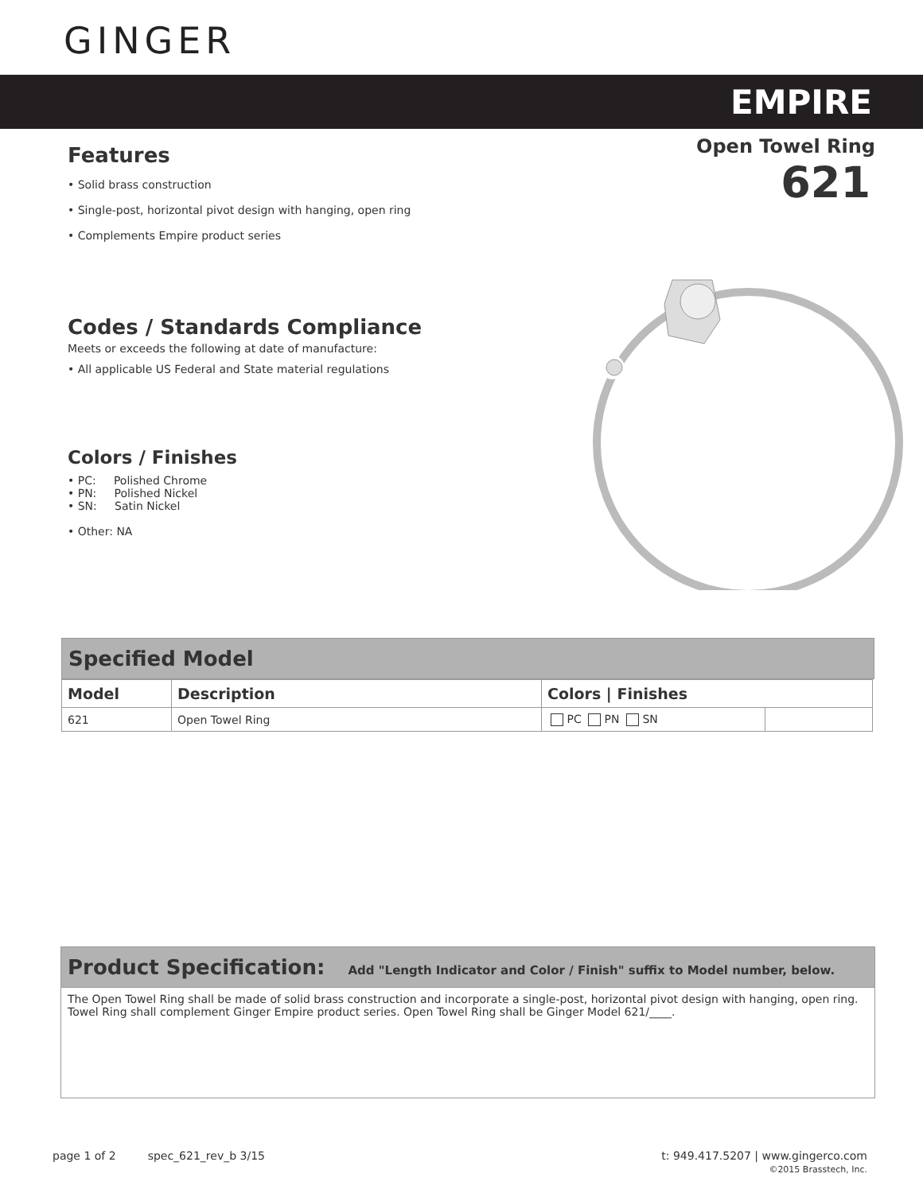GINGER
EMPIRE
Features
• Solid brass construction
• Single-post, horizontal pivot design with hanging, open ring
• Complements Empire product series
Codes / Standards Compliance
Meets or exceeds the following at date of manufacture:
• All applicable US Federal and State material regulations
Colors / Finishes
• PC: Polished Chrome
• PN: Polished Nickel
• SN: Satin Nickel
• Other: NA
Open Towel Ring
621
Specified Model
| Model | Description | Colors / Finishes | |
| --- | --- | --- | --- |
| 621 | Open Towel Ring | PC PN SN | |
Product Specification: Add "Length Indicator and Color / Finish" suffix to Model number, below.
The Open Towel Ring shall be made of solid brass construction and incorporate a single-post, horizontal pivot design with hanging, open ring. Towel Ring shall complement Ginger Empire product series. Open Towel Ring shall be Ginger Model 621/____.
page 1 of 2 spec_621_rev_b 3/15 t: 949.417.5207 | www.gingerco.com
©2015 Brasstech, Inc.